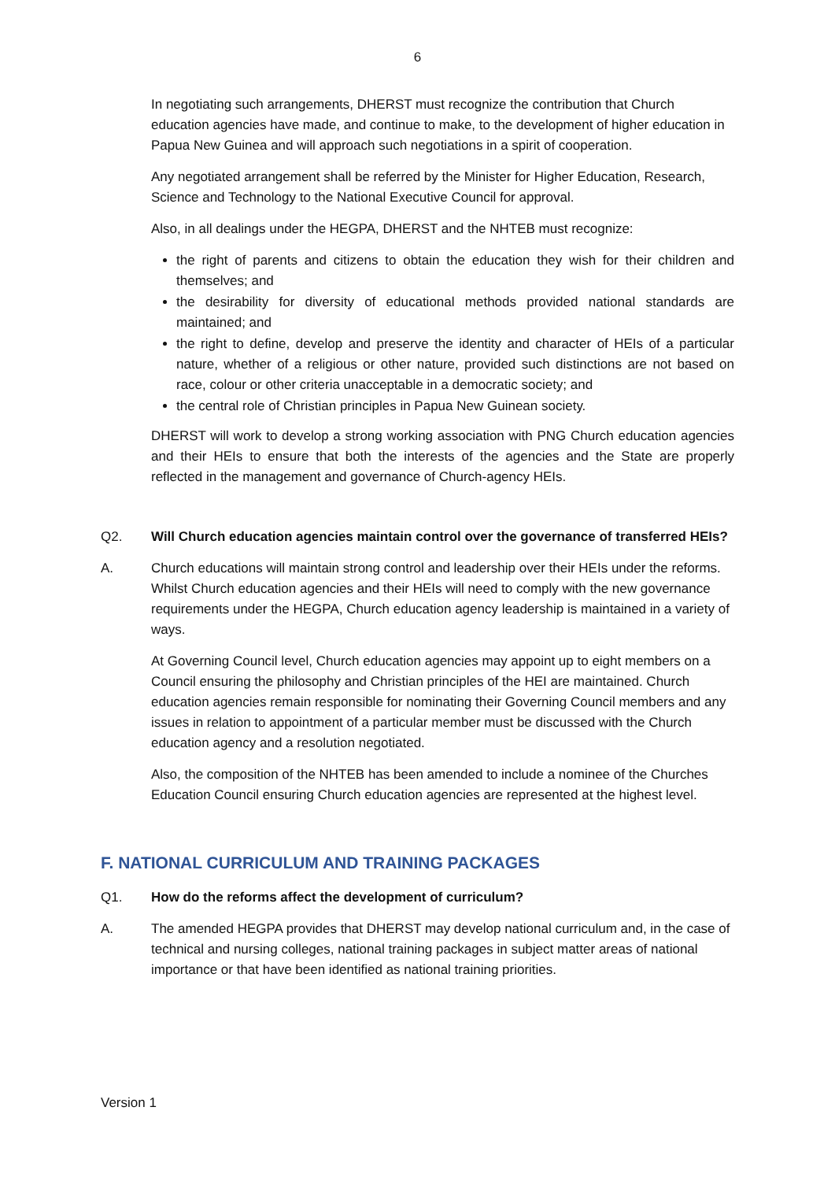6
In negotiating such arrangements, DHERST must recognize the contribution that Church education agencies have made, and continue to make, to the development of higher education in Papua New Guinea and will approach such negotiations in a spirit of cooperation.
Any negotiated arrangement shall be referred by the Minister for Higher Education, Research, Science and Technology to the National Executive Council for approval.
Also, in all dealings under the HEGPA, DHERST and the NHTEB must recognize:
the right of parents and citizens to obtain the education they wish for their children and themselves; and
the desirability for diversity of educational methods provided national standards are maintained; and
the right to define, develop and preserve the identity and character of HEIs of a particular nature, whether of a religious or other nature, provided such distinctions are not based on race, colour or other criteria unacceptable in a democratic society; and
the central role of Christian principles in Papua New Guinean society.
DHERST will work to develop a strong working association with PNG Church education agencies and their HEIs to ensure that both the interests of the agencies and the State are properly reflected in the management and governance of Church-agency HEIs.
Q2. Will Church education agencies maintain control over the governance of transferred HEIs?
A. Church educations will maintain strong control and leadership over their HEIs under the reforms. Whilst Church education agencies and their HEIs will need to comply with the new governance requirements under the HEGPA, Church education agency leadership is maintained in a variety of ways.
At Governing Council level, Church education agencies may appoint up to eight members on a Council ensuring the philosophy and Christian principles of the HEI are maintained. Church education agencies remain responsible for nominating their Governing Council members and any issues in relation to appointment of a particular member must be discussed with the Church education agency and a resolution negotiated.
Also, the composition of the NHTEB has been amended to include a nominee of the Churches Education Council ensuring Church education agencies are represented at the highest level.
F. NATIONAL CURRICULUM AND TRAINING PACKAGES
Q1. How do the reforms affect the development of curriculum?
A. The amended HEGPA provides that DHERST may develop national curriculum and, in the case of technical and nursing colleges, national training packages in subject matter areas of national importance or that have been identified as national training priorities.
Version 1